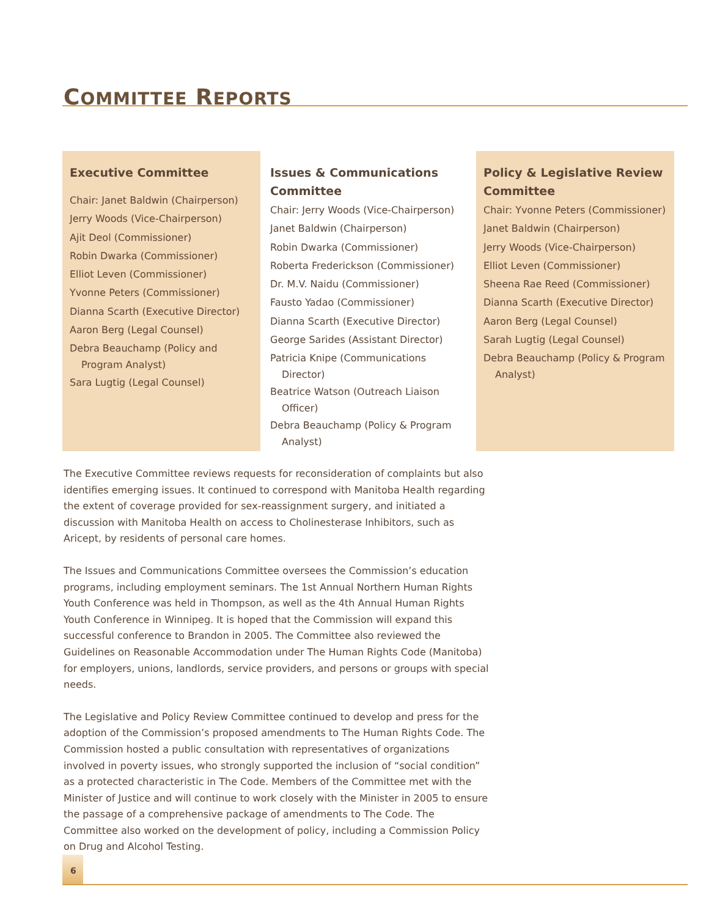COMMITTEE REPORTS
Executive Committee
Chair: Janet Baldwin (Chairperson)
Jerry Woods (Vice-Chairperson)
Ajit Deol (Commissioner)
Robin Dwarka (Commissioner)
Elliot Leven (Commissioner)
Yvonne Peters (Commissioner)
Dianna Scarth (Executive Director)
Aaron Berg (Legal Counsel)
Debra Beauchamp (Policy and Program Analyst)
Sara Lugtig (Legal Counsel)
Issues & Communications Committee
Chair: Jerry Woods (Vice-Chairperson)
Janet Baldwin (Chairperson)
Robin Dwarka (Commissioner)
Roberta Frederickson (Commissioner)
Dr. M.V. Naidu (Commissioner)
Fausto Yadao (Commissioner)
Dianna Scarth (Executive Director)
George Sarides (Assistant Director)
Patricia Knipe (Communications Director)
Beatrice Watson (Outreach Liaison Officer)
Debra Beauchamp (Policy & Program Analyst)
Policy & Legislative Review Committee
Chair: Yvonne Peters (Commissioner)
Janet Baldwin (Chairperson)
Jerry Woods (Vice-Chairperson)
Elliot Leven (Commissioner)
Sheena Rae Reed (Commissioner)
Dianna Scarth (Executive Director)
Aaron Berg (Legal Counsel)
Sarah Lugtig (Legal Counsel)
Debra Beauchamp (Policy & Program Analyst)
The Executive Committee reviews requests for reconsideration of complaints but also identifies emerging issues. It continued to correspond with Manitoba Health regarding the extent of coverage provided for sex-reassignment surgery, and initiated a discussion with Manitoba Health on access to Cholinesterase Inhibitors, such as Aricept, by residents of personal care homes.
The Issues and Communications Committee oversees the Commission’s education programs, including employment seminars. The 1st Annual Northern Human Rights Youth Conference was held in Thompson, as well as the 4th Annual Human Rights Youth Conference in Winnipeg. It is hoped that the Commission will expand this successful conference to Brandon in 2005. The Committee also reviewed the Guidelines on Reasonable Accommodation under The Human Rights Code (Manitoba) for employers, unions, landlords, service providers, and persons or groups with special needs.
The Legislative and Policy Review Committee continued to develop and press for the adoption of the Commission’s proposed amendments to The Human Rights Code. The Commission hosted a public consultation with representatives of organizations involved in poverty issues, who strongly supported the inclusion of “social condition” as a protected characteristic in The Code. Members of the Committee met with the Minister of Justice and will continue to work closely with the Minister in 2005 to ensure the passage of a comprehensive package of amendments to The Code. The Committee also worked on the development of policy, including a Commission Policy on Drug and Alcohol Testing.
6